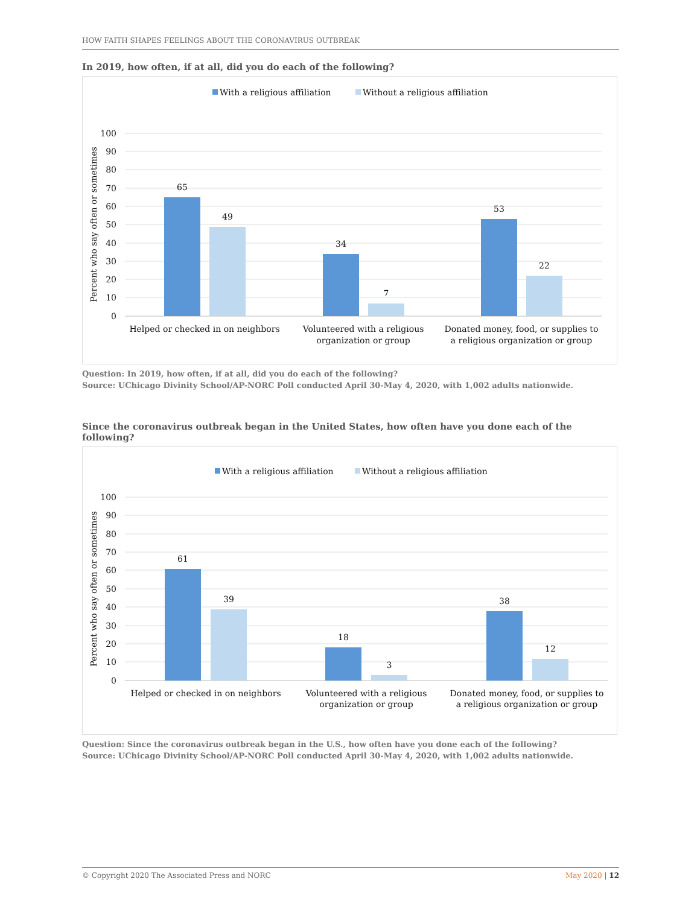HOW FAITH SHAPES FEELINGS ABOUT THE CORONAVIRUS OUTBREAK
In 2019, how often, if at all, did you do each of the following?
With a religious affiliation
Without a religious affiliation
100
90
80
70
60
50
40
30
20
10
0
Percent who say often or sometimes
65
49
34
7
53
22
Helped or checked in on neighbors
Volunteered with a religious
organization or group
Donated money, food, or supplies to
a religious organization or group
Question: In 2019, how often, if at all, did you do each of the following?
Source: UChicago Divinity School/AP-NORC Poll conducted April 30-May 4, 2020, with 1,002 adults nationwide.
Since the coronavirus outbreak began in the United States, how often have you done each of the following?
With a religious affiliation
Without a religious affiliation
100
90
80
70
60
50
40
30
20
10
0
Percent who say often or sometimes
61
39
18
3
38
12
Helped or checked in on neighbors
Volunteered with a religious
organization or group
Donated money, food, or supplies to
a religious organization or group
Question: Since the coronavirus outbreak began in the U.S., how often have you done each of the following?
Source: UChicago Divinity School/AP-NORC Poll conducted April 30-May 4, 2020, with 1,002 adults nationwide.
© Copyright 2020 The Associated Press and NORC May 2020 | 12